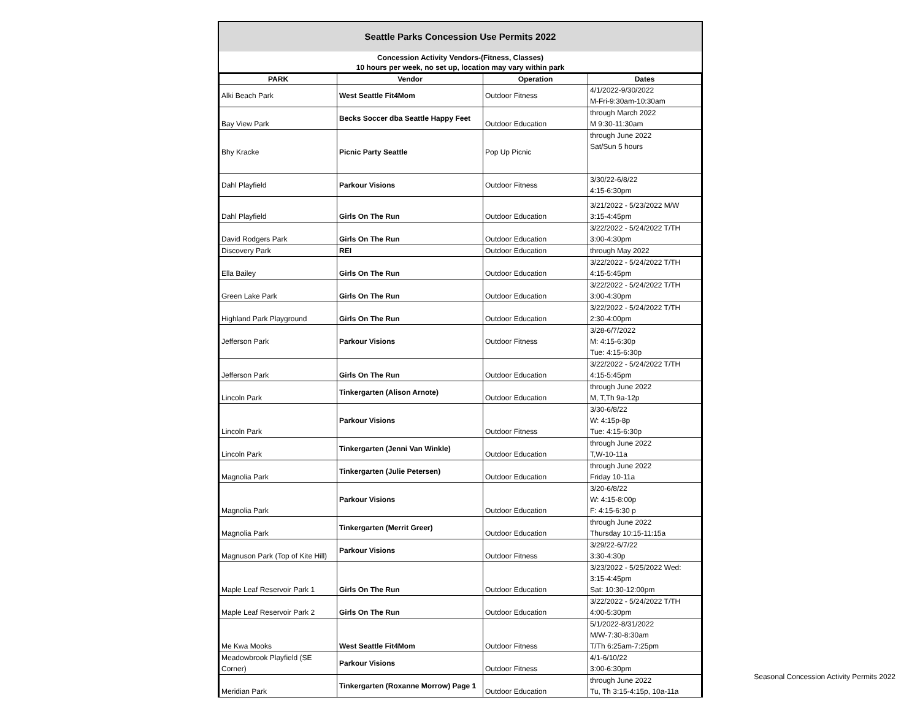Seattle Parks Concession Use Permits 2022
Concession Activity Vendors-(Fitness, Classes)
10 hours per week, no set up, location may vary within park
| PARK | Vendor | Operation | Dates |
| --- | --- | --- | --- |
| Alki Beach Park | West Seattle Fit4Mom | Outdoor Fitness | 4/1/2022-9/30/2022 M-Fri-9:30am-10:30am |
| Bay View Park | Becks Soccer dba Seattle Happy Feet | Outdoor Education | through March 2022 M 9:30-11:30am |
| Bhy Kracke | Picnic Party Seattle | Pop Up Picnic | through June 2022 Sat/Sun 5 hours |
| Dahl Playfield | Parkour Visions | Outdoor Fitness | 3/30/22-6/8/22 4:15-6:30pm |
| Dahl Playfield | Girls On The Run | Outdoor Education | 3/21/2022 - 5/23/2022 M/W 3:15-4:45pm |
| David Rodgers Park | Girls On The Run | Outdoor Education | 3/22/2022 - 5/24/2022 T/TH 3:00-4:30pm |
| Discovery Park | REI | Outdoor Education | through May 2022 |
| Ella Bailey | Girls On The Run | Outdoor Education | 3/22/2022 - 5/24/2022 T/TH 4:15-5:45pm |
| Green Lake Park | Girls On The Run | Outdoor Education | 3/22/2022 - 5/24/2022 T/TH 3:00-4:30pm |
| Highland Park Playground | Girls On The Run | Outdoor Education | 3/22/2022 - 5/24/2022 T/TH 2:30-4:00pm |
| Jefferson Park | Parkour Visions | Outdoor Fitness | 3/28-6/7/2022 M: 4:15-6:30p Tue: 4:15-6:30p |
| Jefferson Park | Girls On The Run | Outdoor Education | 3/22/2022 - 5/24/2022 T/TH 4:15-5:45pm |
| Lincoln Park | Tinkergarten (Alison Arnote) | Outdoor Education | through June 2022 M, T,Th 9a-12p |
| Lincoln Park | Parkour Visions | Outdoor Fitness | 3/30-6/8/22 W: 4:15p-8p Tue: 4:15-6:30p |
| Lincoln Park | Tinkergarten (Jenni Van Winkle) | Outdoor Education | through June 2022 T,W-10-11a |
| Magnolia Park | Tinkergarten (Julie Petersen) | Outdoor Education | through June 2022 Friday 10-11a |
| Magnolia Park | Parkour Visions | Outdoor Education | 3/20-6/8/22 W: 4:15-8:00p F: 4:15-6:30 p |
| Magnolia Park | Tinkergarten (Merrit Greer) | Outdoor Education | through June 2022 Thursday 10:15-11:15a |
| Magnuson Park (Top of Kite Hill) | Parkour Visions | Outdoor Fitness | 3/29/22-6/7/22 3:30-4:30p |
| Maple Leaf Reservoir Park 1 | Girls On The Run | Outdoor Education | 3/23/2022 - 5/25/2022 Wed: 3:15-4:45pm Sat: 10:30-12:00pm |
| Maple Leaf Reservoir Park 2 | Girls On The Run | Outdoor Education | 3/22/2022 - 5/24/2022 T/TH 4:00-5:30pm |
| Me Kwa Mooks | West Seattle Fit4Mom | Outdoor Fitness | 5/1/2022-8/31/2022 M/W-7:30-8:30am T/Th 6:25am-7:25pm |
| Meadowbrook Playfield (SE Corner) | Parkour Visions | Outdoor Fitness | 4/1-6/10/22 3:00-6:30pm |
| Meridian Park | Tinkergarten (Roxanne Morrow) Page 1 | Outdoor Education | through June 2022 Tu, Th 3:15-4:15p, 10a-11a |
Seasonal Concession Activity Permits 2022